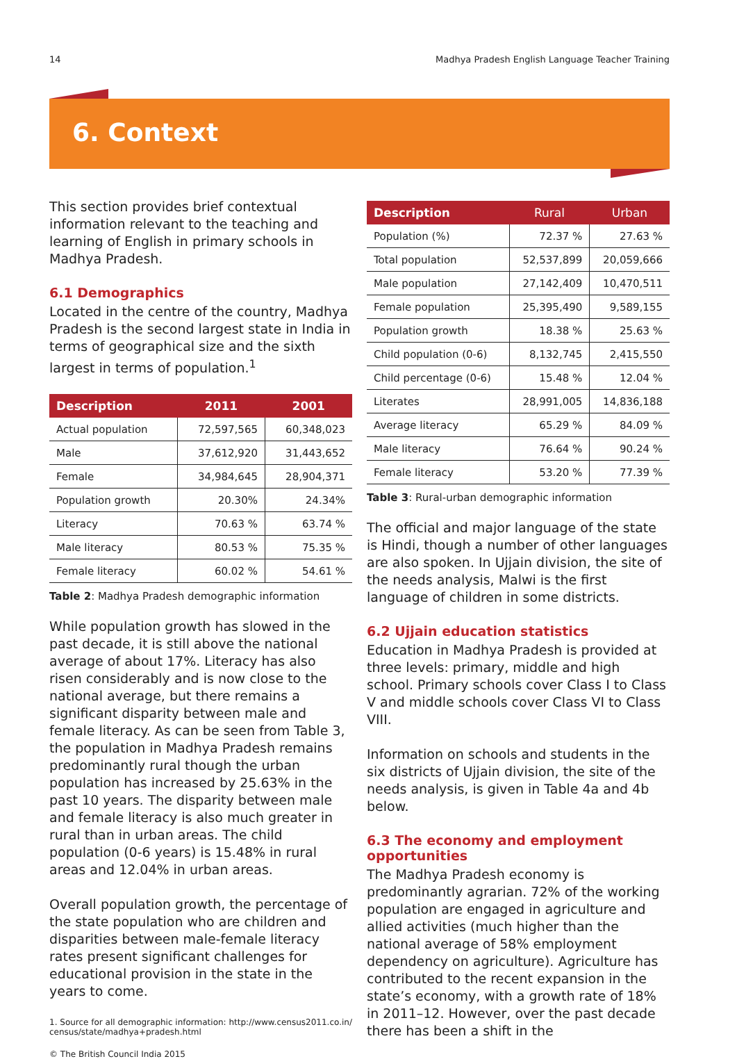14 Madhya Pradesh English Language Teacher Training
6. Context
This section provides brief contextual information relevant to the teaching and learning of English in primary schools in Madhya Pradesh.
6.1 Demographics
Located in the centre of the country, Madhya Pradesh is the second largest state in India in terms of geographical size and the sixth largest in terms of population.<sup>1</sup>
| Description | 2011 | 2001 |
| --- | --- | --- |
| Actual population | 72,597,565 | 60,348,023 |
| Male | 37,612,920 | 31,443,652 |
| Female | 34,984,645 | 28,904,371 |
| Population growth | 20.30% | 24.34% |
| Literacy | 70.63 % | 63.74 % |
| Male literacy | 80.53 % | 75.35 % |
| Female literacy | 60.02 % | 54.61 % |
Table 2: Madhya Pradesh demographic information
While population growth has slowed in the past decade, it is still above the national average of about 17%. Literacy has also risen considerably and is now close to the national average, but there remains a significant disparity between male and female literacy. As can be seen from Table 3, the population in Madhya Pradesh remains predominantly rural though the urban population has increased by 25.63% in the past 10 years. The disparity between male and female literacy is also much greater in rural than in urban areas. The child population (0-6 years) is 15.48% in rural areas and 12.04% in urban areas.
Overall population growth, the percentage of the state population who are children and disparities between male-female literacy rates present significant challenges for educational provision in the state in the years to come.
1. Source for all demographic information: http://www.census2011.co.in/ census/state/madhya+pradesh.html
© The British Council India 2015
| Description | Rural | Urban |
| --- | --- | --- |
| Population (%) | 72.37 % | 27.63 % |
| Total population | 52,537,899 | 20,059,666 |
| Male population | 27,142,409 | 10,470,511 |
| Female population | 25,395,490 | 9,589,155 |
| Population growth | 18.38 % | 25.63 % |
| Child population (0-6) | 8,132,745 | 2,415,550 |
| Child percentage (0-6) | 15.48 % | 12.04 % |
| Literates | 28,991,005 | 14,836,188 |
| Average literacy | 65.29 % | 84.09 % |
| Male literacy | 76.64 % | 90.24 % |
| Female literacy | 53.20 % | 77.39 % |
Table 3: Rural-urban demographic information
The official and major language of the state is Hindi, though a number of other languages are also spoken. In Ujjain division, the site of the needs analysis, Malwi is the first language of children in some districts.
6.2 Ujjain education statistics
Education in Madhya Pradesh is provided at three levels: primary, middle and high school. Primary schools cover Class I to Class V and middle schools cover Class VI to Class VIII.
Information on schools and students in the six districts of Ujjain division, the site of the needs analysis, is given in Table 4a and 4b below.
6.3 The economy and employment opportunities
The Madhya Pradesh economy is predominantly agrarian. 72% of the working population are engaged in agriculture and allied activities (much higher than the national average of 58% employment dependency on agriculture). Agriculture has contributed to the recent expansion in the state’s economy, with a growth rate of 18% in 2011–12. However, over the past decade there has been a shift in the